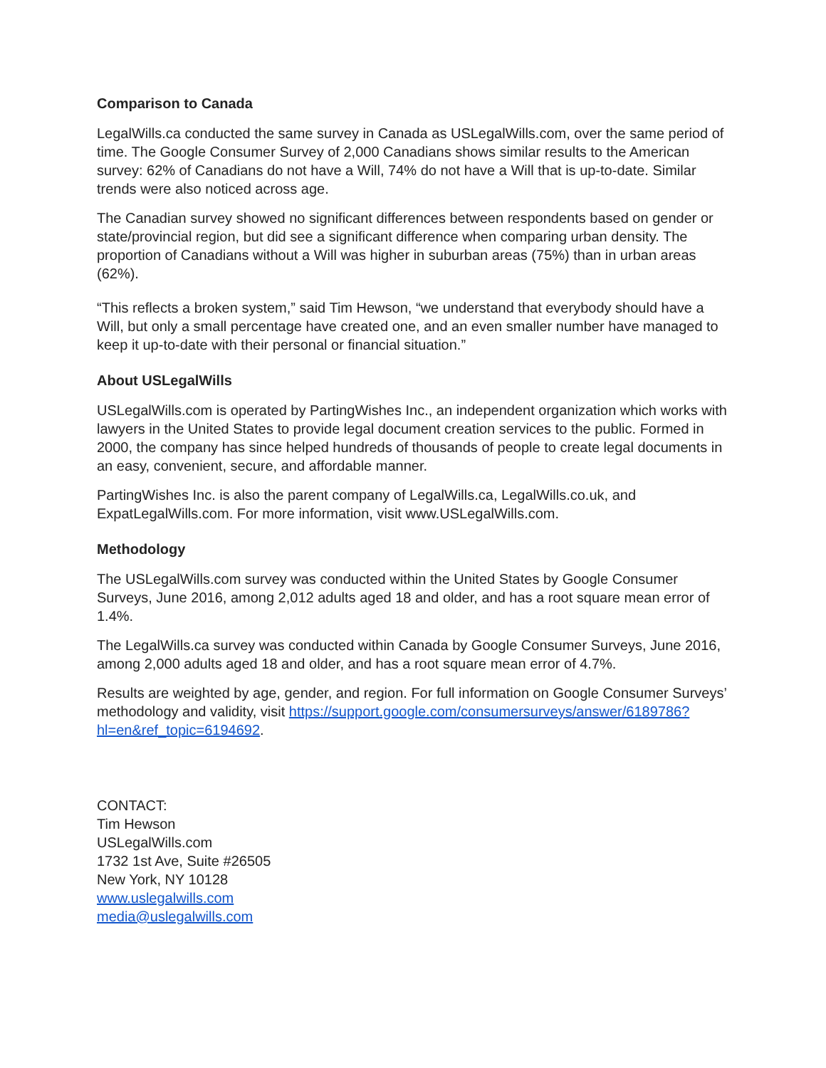Comparison to Canada
LegalWills.ca conducted the same survey in Canada as USLegalWills.com, over the same period of time. The Google Consumer Survey of 2,000 Canadians shows similar results to the American survey: 62% of Canadians do not have a Will, 74% do not have a Will that is up-to-date. Similar trends were also noticed across age.
The Canadian survey showed no significant differences between respondents based on gender or state/provincial region, but did see a significant difference when comparing urban density. The proportion of Canadians without a Will was higher in suburban areas (75%) than in urban areas (62%).
“This reflects a broken system,” said Tim Hewson, “we understand that everybody should have a Will, but only a small percentage have created one, and an even smaller number have managed to keep it up-to-date with their personal or financial situation.”
About USLegalWills
USLegalWills.com is operated by PartingWishes Inc., an independent organization which works with lawyers in the United States to provide legal document creation services to the public. Formed in 2000, the company has since helped hundreds of thousands of people to create legal documents in an easy, convenient, secure, and affordable manner.
PartingWishes Inc. is also the parent company of LegalWills.ca, LegalWills.co.uk, and ExpatLegalWills.com. For more information, visit www.USLegalWills.com.
Methodology
The USLegalWills.com survey was conducted within the United States by Google Consumer Surveys, June 2016, among 2,012 adults aged 18 and older, and has a root square mean error of 1.4%.
The LegalWills.ca survey was conducted within Canada by Google Consumer Surveys, June 2016, among 2,000 adults aged 18 and older, and has a root square mean error of 4.7%.
Results are weighted by age, gender, and region. For full information on Google Consumer Surveys’ methodology and validity, visit https://support.google.com/consumersurveys/answer/6189786?hl=en&ref_topic=6194692.
CONTACT:
Tim Hewson
USLegalWills.com
1732 1st Ave, Suite #26505
New York, NY 10128
www.uslegalwills.com
media@uslegalwills.com